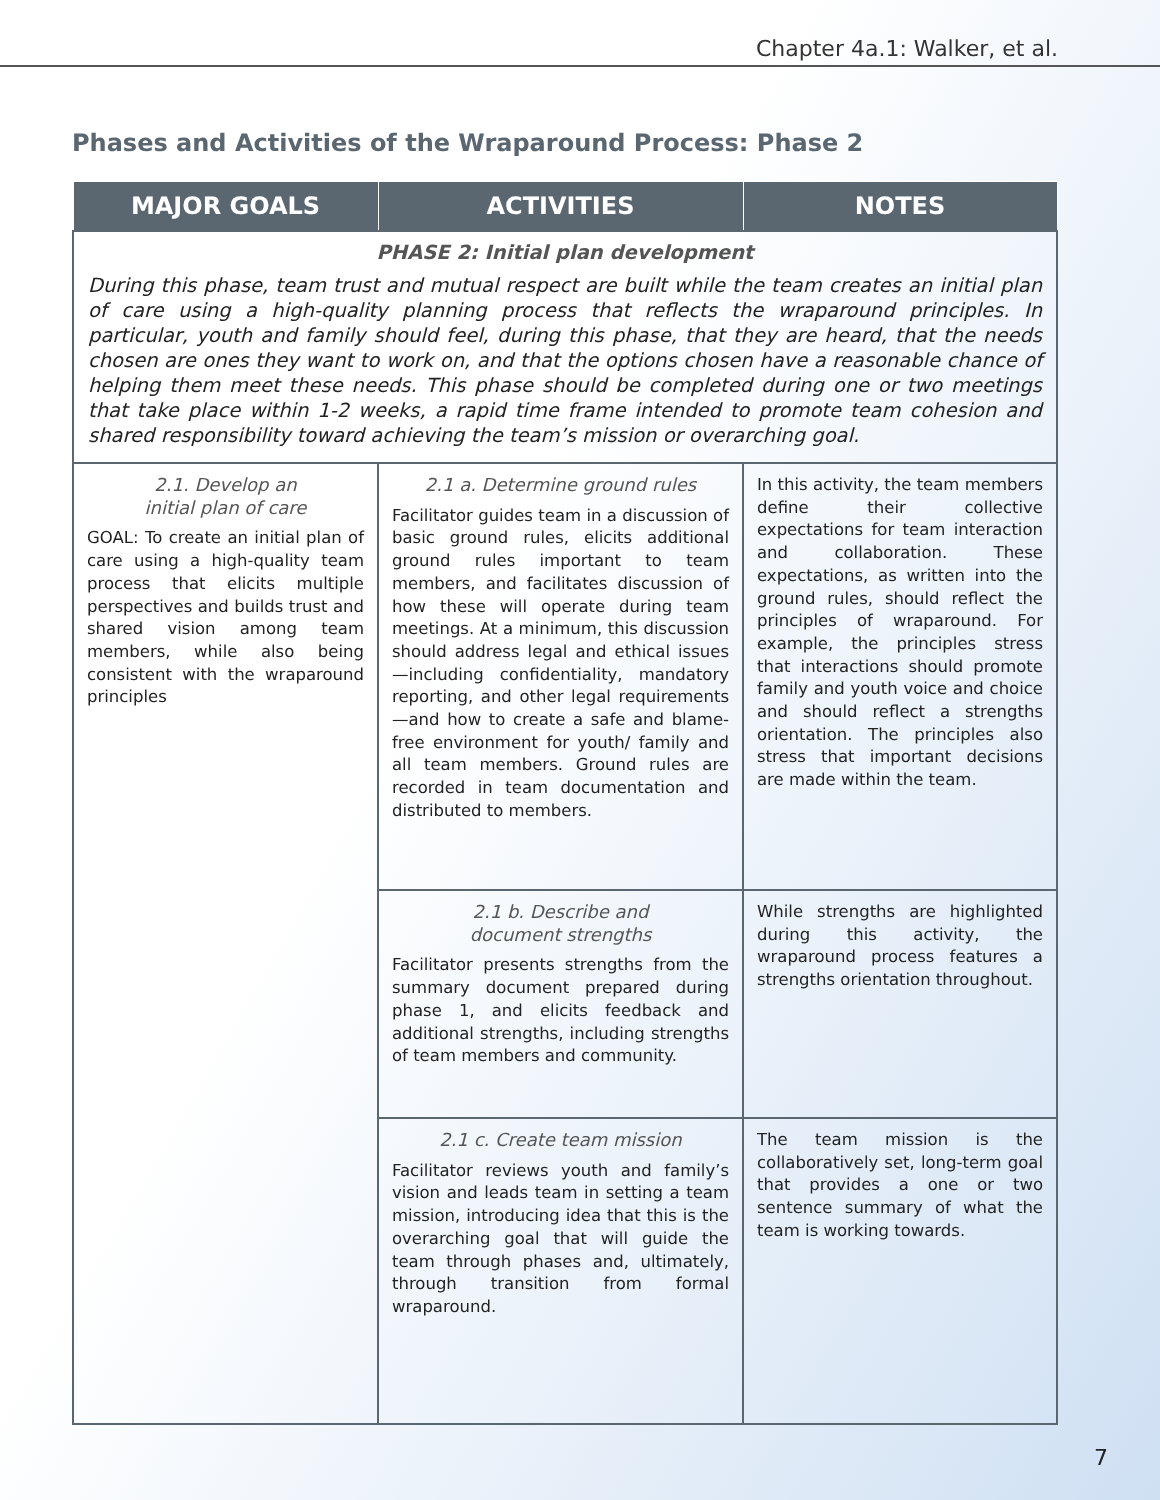Chapter 4a.1: Walker, et al.
Phases and Activities of the Wraparound Process: Phase 2
| MAJOR GOALS | ACTIVITIES | NOTES |
| --- | --- | --- |
| PHASE 2: Initial plan development During this phase, team trust and mutual respect are built while the team creates an initial plan of care using a high-quality planning process that reflects the wraparound principles. In particular, youth and family should feel, during this phase, that they are heard, that the needs chosen are ones they want to work on, and that the options chosen have a reasonable chance of helping them meet these needs. This phase should be completed during one or two meetings that take place within 1-2 weeks, a rapid time frame intended to promote team cohesion and shared responsibility toward achieving the team’s mission or overarching goal. | | |
| 2.1. Develop an initial plan of care GOAL: To create an initial plan of care using a high-quality team process that elicits multiple perspectives and builds trust and shared vision among team members, while also being consistent with the wraparound principles | 2.1 a. Determine ground rules Facilitator guides team in a discussion of basic ground rules, elicits additional ground rules important to team members, and facilitates discussion of how these will operate during team meetings. At a minimum, this discussion should address legal and ethical issues—including confidentiality, mandatory reporting, and other legal requirements—and how to create a safe and blame-free environment for youth/ family and all team members. Ground rules are recorded in team documentation and distributed to members. | In this activity, the team members define their collective expectations for team interaction and collaboration. These expectations, as written into the ground rules, should reflect the principles of wraparound. For example, the principles stress that interactions should promote family and youth voice and choice and should reflect a strengths orientation. The principles also stress that important decisions are made within the team. |
| | 2.1 b. Describe and document strengths Facilitator presents strengths from the summary document prepared during phase 1, and elicits feedback and additional strengths, including strengths of team members and community. | While strengths are highlighted during this activity, the wraparound process features a strengths orientation throughout. |
| | 2.1 c. Create team mission Facilitator reviews youth and family’s vision and leads team in setting a team mission, introducing idea that this is the overarching goal that will guide the team through phases and, ultimately, through transition from formal wraparound. | The team mission is the collaboratively set, long-term goal that provides a one or two sentence summary of what the team is working towards. |
7